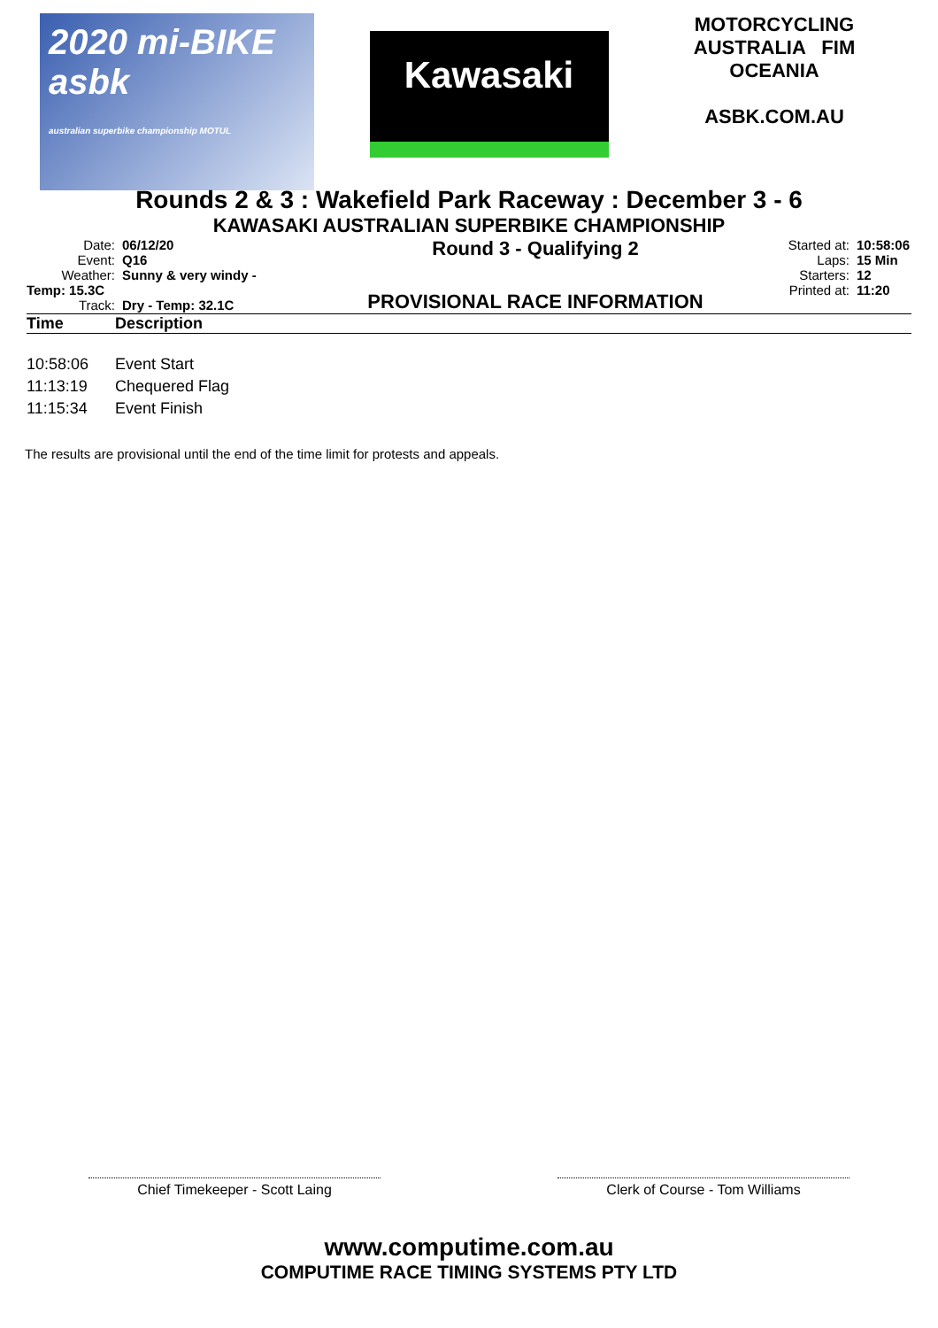2020 mi-BIKE asbk
australian superbike championship MOTUL
Kawasaki
MOTORCYCLING AUSTRALIA FIM OCEANIA
ASBK.COM.AU
Rounds 2 & 3 : Wakefield Park Raceway : December 3 - 6
KAWASAKI AUSTRALIAN SUPERBIKE CHAMPIONSHIP
Date: 06/12/20
Event: Q16
Weather: Sunny & very windy - Temp: 15.3C
Track: Dry - Temp: 32.1C
Round 3 - Qualifying 2
PROVISIONAL RACE INFORMATION
Started at: 10:58:06
Laps: 15 Min
Starters: 12
Printed at: 11:20
| Time | Description |
| --- | --- |
| 10:58:06 | Event Start |
| 11:13:19 | Chequered Flag |
| 11:15:34 | Event Finish |
The results are provisional until the end of the time limit for protests and appeals.
Chief Timekeeper - Scott Laing Clerk of Course - Tom Williams
www.computime.com.au
COMPUTIME RACE TIMING SYSTEMS PTY LTD